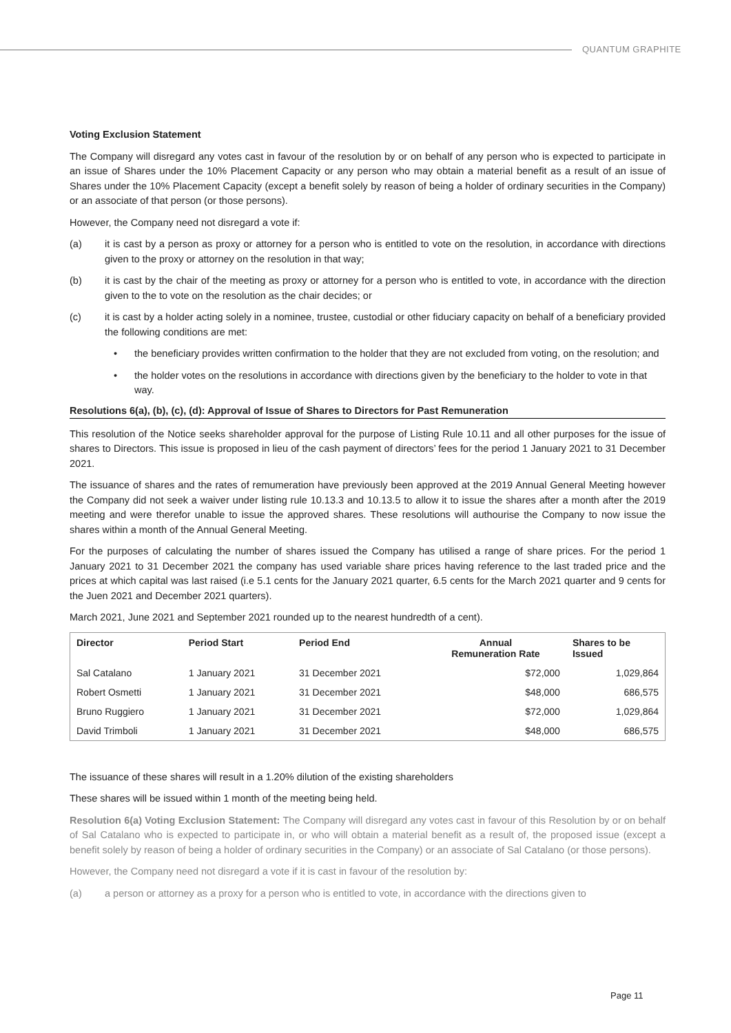QUANTUM GRAPHITE
Voting Exclusion Statement
The Company will disregard any votes cast in favour of the resolution by or on behalf of any person who is expected to participate in an issue of Shares under the 10% Placement Capacity or any person who may obtain a material benefit as a result of an issue of Shares under the 10% Placement Capacity (except a benefit solely by reason of being a holder of ordinary securities in the Company) or an associate of that person (or those persons).
However, the Company need not disregard a vote if:
(a) it is cast by a person as proxy or attorney for a person who is entitled to vote on the resolution, in accordance with directions given to the proxy or attorney on the resolution in that way;
(b) it is cast by the chair of the meeting as proxy or attorney for a person who is entitled to vote, in accordance with the direction given to the to vote on the resolution as the chair decides; or
(c) it is cast by a holder acting solely in a nominee, trustee, custodial or other fiduciary capacity on behalf of a beneficiary provided the following conditions are met:
• the beneficiary provides written confirmation to the holder that they are not excluded from voting, on the resolution; and
• the holder votes on the resolutions in accordance with directions given by the beneficiary to the holder to vote in that way.
Resolutions 6(a), (b), (c), (d): Approval of Issue of Shares to Directors for Past Remuneration
This resolution of the Notice seeks shareholder approval for the purpose of Listing Rule 10.11 and all other purposes for the issue of shares to Directors. This issue is proposed in lieu of the cash payment of directors’ fees for the period 1 January 2021 to 31 December 2021.
The issuance of shares and the rates of remumeration have previously been approved at the 2019 Annual General Meeting however the Company did not seek a waiver under listing rule 10.13.3 and 10.13.5 to allow it to issue the shares after a month after the 2019 meeting and were therefor unable to issue the approved shares. These resolutions will authourise the Company to now issue the shares within a month of the Annual General Meeting.
For the purposes of calculating the number of shares issued the Company has utilised a range of share prices. For the period 1 January 2021 to 31 December 2021 the company has used variable share prices having reference to the last traded price and the prices at which capital was last raised (i.e 5.1 cents for the January 2021 quarter, 6.5 cents for the March 2021 quarter and 9 cents for the Juen 2021 and December 2021 quarters).
March 2021, June 2021 and September 2021 rounded up to the nearest hundredth of a cent).
| Director | Period Start | Period End | Annual Remuneration Rate | Shares to be Issued |
| --- | --- | --- | --- | --- |
| Sal Catalano | 1 January 2021 | 31 December 2021 | $72,000 | 1,029,864 |
| Robert Osmetti | 1 January 2021 | 31 December 2021 | $48,000 | 686,575 |
| Bruno Ruggiero | 1 January 2021 | 31 December 2021 | $72,000 | 1,029,864 |
| David Trimboli | 1 January 2021 | 31 December 2021 | $48,000 | 686,575 |
The issuance of these shares will result in a 1.20% dilution of the existing shareholders
These shares will be issued within 1 month of the meeting being held.
Resolution 6(a) Voting Exclusion Statement: The Company will disregard any votes cast in favour of this Resolution by or on behalf of Sal Catalano who is expected to participate in, or who will obtain a material benefit as a result of, the proposed issue (except a benefit solely by reason of being a holder of ordinary securities in the Company) or an associate of Sal Catalano (or those persons).
However, the Company need not disregard a vote if it is cast in favour of the resolution by:
(a) a person or attorney as a proxy for a person who is entitled to vote, in accordance with the directions given to
Page 11